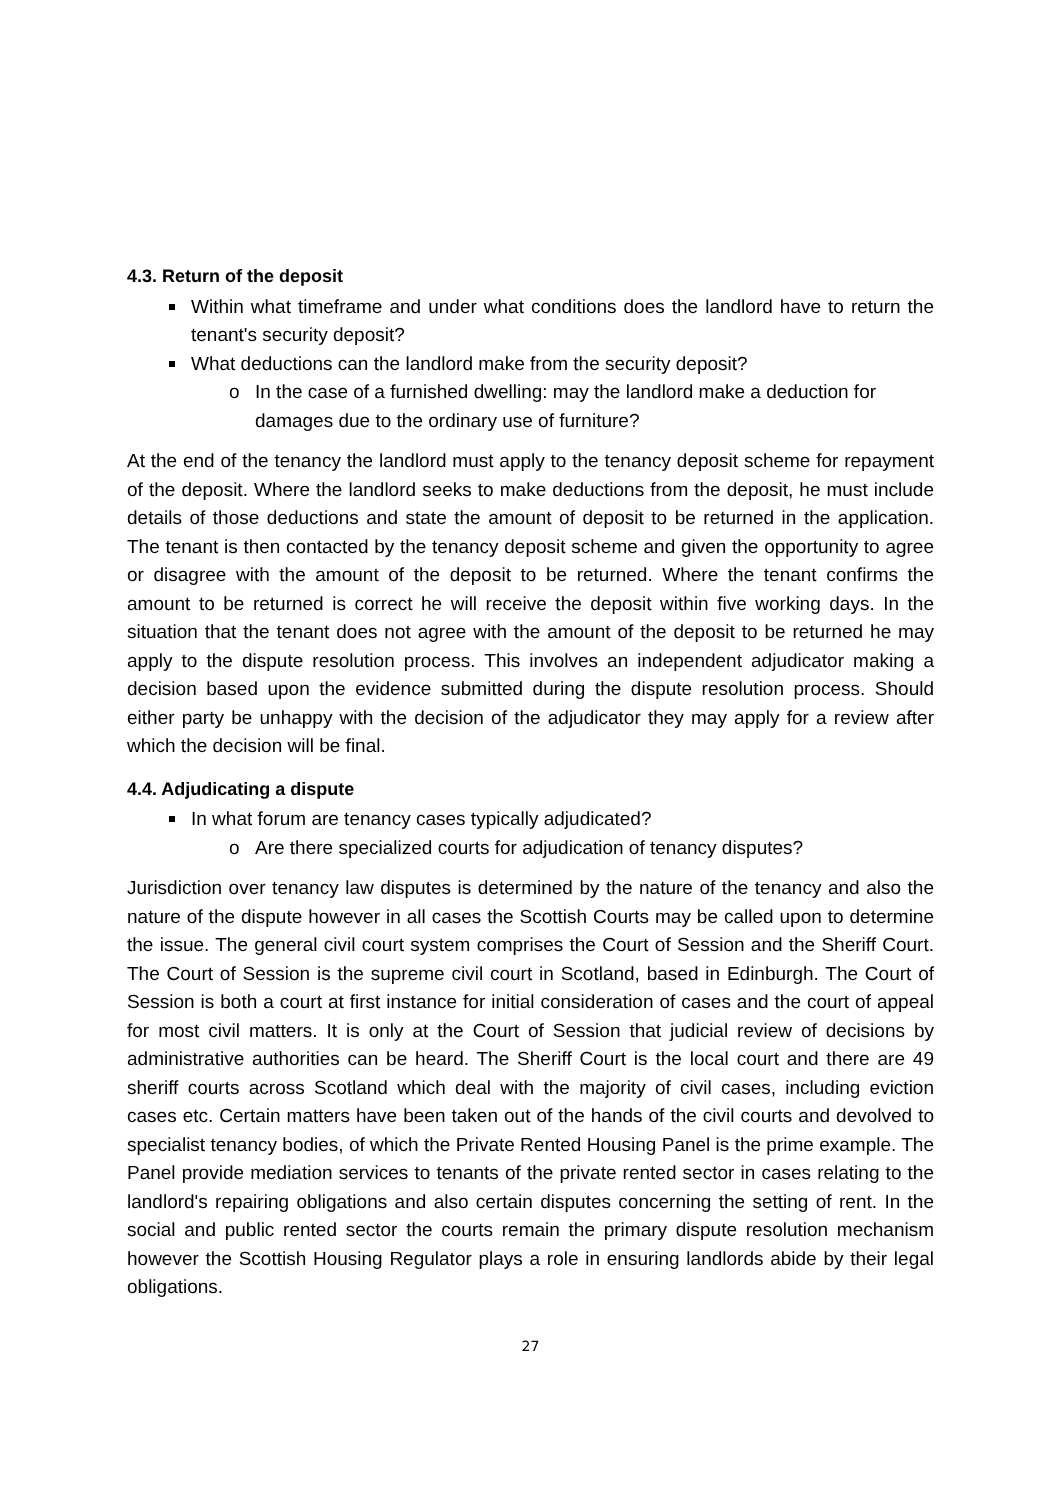4.3. Return of the deposit
Within what timeframe and under what conditions does the landlord have to return the tenant's security deposit?
What deductions can the landlord make from the security deposit?
o In the case of a furnished dwelling: may the landlord make a deduction for damages due to the ordinary use of furniture?
At the end of the tenancy the landlord must apply to the tenancy deposit scheme for repayment of the deposit. Where the landlord seeks to make deductions from the deposit, he must include details of those deductions and state the amount of deposit to be returned in the application. The tenant is then contacted by the tenancy deposit scheme and given the opportunity to agree or disagree with the amount of the deposit to be returned. Where the tenant confirms the amount to be returned is correct he will receive the deposit within five working days. In the situation that the tenant does not agree with the amount of the deposit to be returned he may apply to the dispute resolution process. This involves an independent adjudicator making a decision based upon the evidence submitted during the dispute resolution process. Should either party be unhappy with the decision of the adjudicator they may apply for a review after which the decision will be final.
4.4. Adjudicating a dispute
In what forum are tenancy cases typically adjudicated?
o Are there specialized courts for adjudication of tenancy disputes?
Jurisdiction over tenancy law disputes is determined by the nature of the tenancy and also the nature of the dispute however in all cases the Scottish Courts may be called upon to determine the issue. The general civil court system comprises the Court of Session and the Sheriff Court. The Court of Session is the supreme civil court in Scotland, based in Edinburgh. The Court of Session is both a court at first instance for initial consideration of cases and the court of appeal for most civil matters. It is only at the Court of Session that judicial review of decisions by administrative authorities can be heard. The Sheriff Court is the local court and there are 49 sheriff courts across Scotland which deal with the majority of civil cases, including eviction cases etc. Certain matters have been taken out of the hands of the civil courts and devolved to specialist tenancy bodies, of which the Private Rented Housing Panel is the prime example. The Panel provide mediation services to tenants of the private rented sector in cases relating to the landlord's repairing obligations and also certain disputes concerning the setting of rent. In the social and public rented sector the courts remain the primary dispute resolution mechanism however the Scottish Housing Regulator plays a role in ensuring landlords abide by their legal obligations.
27